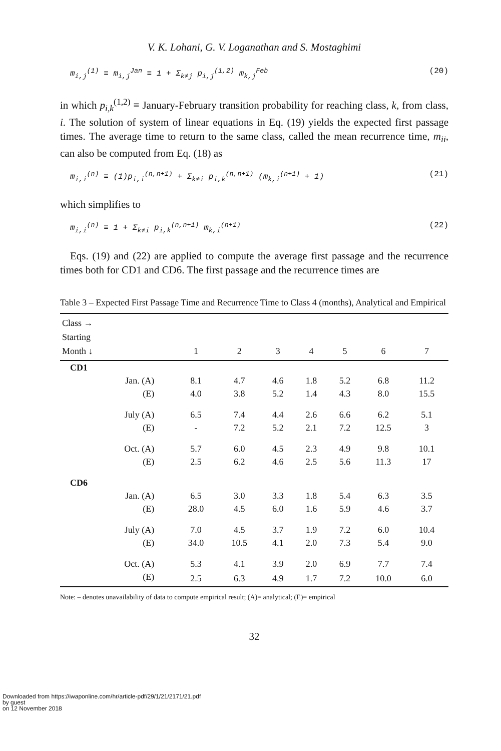V. K. Lohani, G. V. Loganathan and S. Mostaghimi
m<sub>i,j</sub><sup>(1)</sup> ≡ m<sub>i,j</sub><sup>Jan</sup> ≡ 1 + Σ<sub>k≠j</sub> p<sub>i,j</sub><sup>(1,2)</sup> m<sub>k,j</sub><sup>Feb</sup> (20)
in which p<sub>i,k</sub><sup>(1,2)</sup> ≡ January-February transition probability for reaching class, k, from class, i. The solution of system of linear equations in Eq. (19) yields the expected first passage times. The average time to return to the same class, called the mean recurrence time, m<sub>ii</sub>, can also be computed from Eq. (18) as
m<sub>i,i</sub><sup>(n)</sup> ≡ (1)p<sub>i,i</sub><sup>(n,n+1)</sup> + Σ<sub>k≠i</sub> p<sub>i,k</sub><sup>(n,n+1)</sup> (m<sub>k,i</sub><sup>(n+1)</sup> + 1) (21)
which simplifies to
m<sub>i,i</sub><sup>(n)</sup> ≡ 1 + Σ<sub>k≠i</sub> p<sub>i,k</sub><sup>(n,n+1)</sup> m<sub>k,i</sub><sup>(n+1)</sup> (22)
Eqs. (19) and (22) are applied to compute the average first passage and the recurrence times both for CD1 and CD6. The first passage and the recurrence times are
Table 3 – Expected First Passage Time and Recurrence Time to Class 4 (months), Analytical and Empirical
| Class → Starting Month ↓ | 1 | 2 | 3 | 4 | 5 | 6 | 7 |
| --- | --- | --- | --- | --- | --- | --- | --- |
| CD1 | | | | | | | |
| Jan. (A) | 8.1 | 4.7 | 4.6 | 1.8 | 5.2 | 6.8 | 11.2 |
| (E) | 4.0 | 3.8 | 5.2 | 1.4 | 4.3 | 8.0 | 15.5 |
| July (A) | 6.5 | 7.4 | 4.4 | 2.6 | 6.6 | 6.2 | 5.1 |
| (E) | - | 7.2 | 5.2 | 2.1 | 7.2 | 12.5 | 3 |
| Oct. (A) | 5.7 | 6.0 | 4.5 | 2.3 | 4.9 | 9.8 | 10.1 |
| (E) | 2.5 | 6.2 | 4.6 | 2.5 | 5.6 | 11.3 | 17 |
| CD6 | | | | | | | |
| Jan. (A) | 6.5 | 3.0 | 3.3 | 1.8 | 5.4 | 6.3 | 3.5 |
| (E) | 28.0 | 4.5 | 6.0 | 1.6 | 5.9 | 4.6 | 3.7 |
| July (A) | 7.0 | 4.5 | 3.7 | 1.9 | 7.2 | 6.0 | 10.4 |
| (E) | 34.0 | 10.5 | 4.1 | 2.0 | 7.3 | 5.4 | 9.0 |
| Oct. (A) | 5.3 | 4.1 | 3.9 | 2.0 | 6.9 | 7.7 | 7.4 |
| (E) | 2.5 | 6.3 | 4.9 | 1.7 | 7.2 | 10.0 | 6.0 |
Note: – denotes unavailability of data to compute empirical result; (A)= analytical; (E)= empirical
32
Downloaded from https://iwaponline.com/hr/article-pdf/29/1/21/2171/21.pdf
by guest
on 12 November 2018